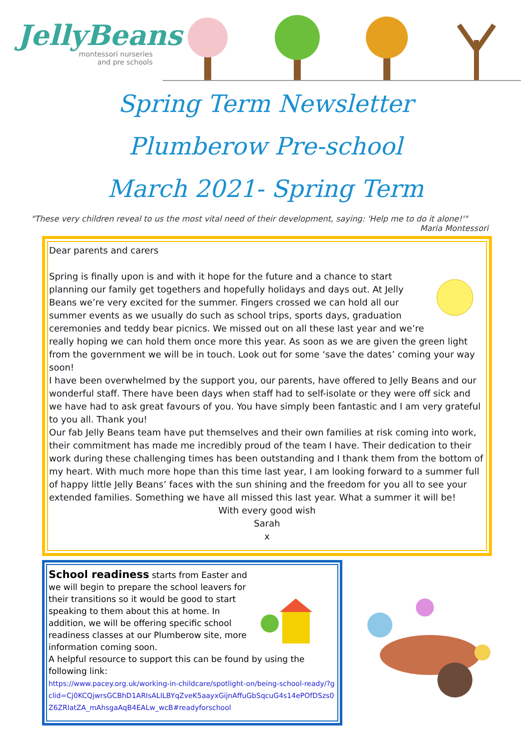JellyBeans
montessori nurseries
and pre schools
Spring Term Newsletter
Plumberow Pre-school
March 2021- Spring Term
"These very children reveal to us the most vital need of their development, saying: 'Help me to do it alone!'"
Maria Montessori
Dear parents and carers
Spring is finally upon is and with it hope for the future and a chance to start planning our family get togethers and hopefully holidays and days out. At Jelly Beans we’re very excited for the summer. Fingers crossed we can hold all our summer events as we usually do such as school trips, sports days, graduation ceremonies and teddy bear picnics. We missed out on all these last year and we’re really hoping we can hold them once more this year. As soon as we are given the green light from the government we will be in touch. Look out for some ‘save the dates’ coming your way soon!
I have been overwhelmed by the support you, our parents, have offered to Jelly Beans and our wonderful staff. There have been days when staff had to self-isolate or they were off sick and we have had to ask great favours of you. You have simply been fantastic and I am very grateful to you all. Thank you!
Our fab Jelly Beans team have put themselves and their own families at risk coming into work, their commitment has made me incredibly proud of the team I have. Their dedication to their work during these challenging times has been outstanding and I thank them from the bottom of my heart. With much more hope than this time last year, I am looking forward to a summer full of happy little Jelly Beans’ faces with the sun shining and the freedom for you all to see your extended families. Something we have all missed this last year. What a summer it will be!
With every good wish
Sarah
x
School readiness starts from Easter and we will begin to prepare the school leavers for their transitions so it would be good to start speaking to them about this at home. In addition, we will be offering specific school readiness classes at our Plumberow site, more information coming soon.
A helpful resource to support this can be found by using the following link:
https://www.pacey.org.uk/working-in-childcare/spotlight-on/being-school-ready/?gclid=Cj0KCQjwrsGCBhD1ARIsALILBYqZveK5aayxGijnAffuGbSqcuG4s14ePOfDSzs0Z6ZRlatZA_mAhsgaAqB4EALw_wcB#readyforschool